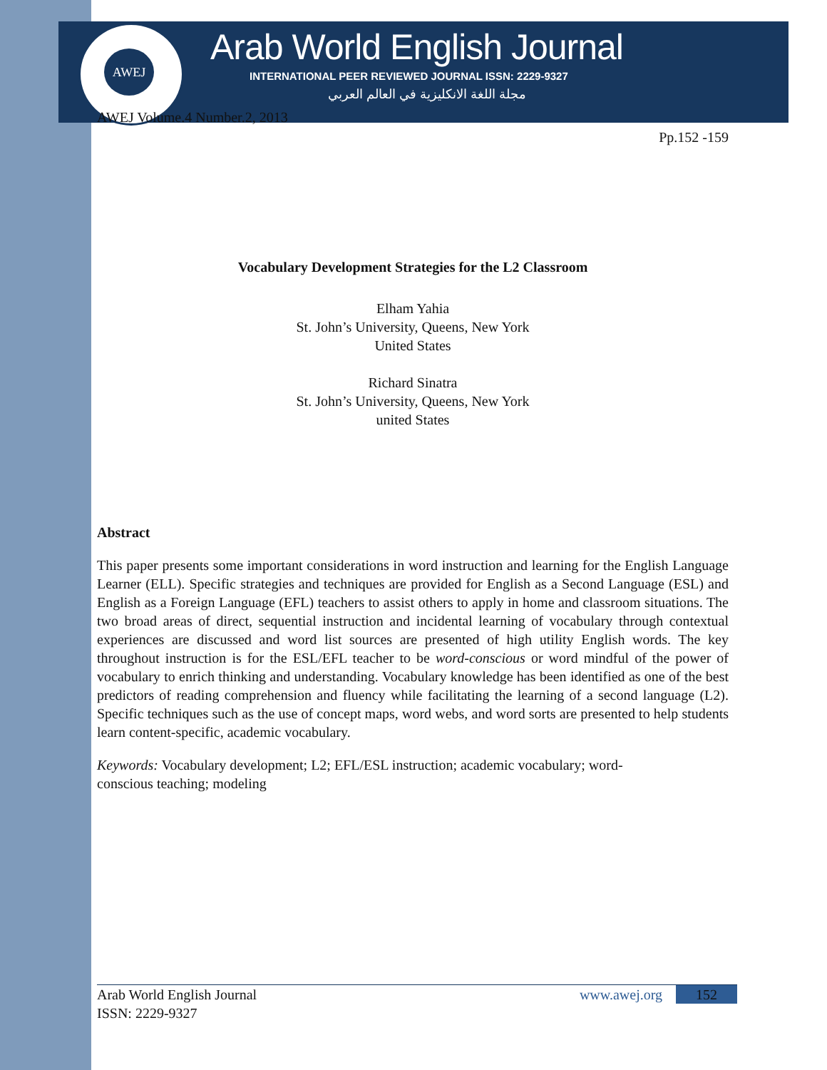AWEJ
Arab World English Journal
INTERNATIONAL PEER REVIEWED JOURNAL ISSN: 2229-9327
مجلة اللغة الانكليزية في العالم العربي
AWEJ Volume.4 Number.2, 2013
Pp.152 -159
Vocabulary Development Strategies for the L2 Classroom
Elham Yahia
St. John’s University, Queens, New York
United States
Richard Sinatra
St. John’s University, Queens, New York
united States
Abstract
This paper presents some important considerations in word instruction and learning for the English Language Learner (ELL). Specific strategies and techniques are provided for English as a Second Language (ESL) and English as a Foreign Language (EFL) teachers to assist others to apply in home and classroom situations. The two broad areas of direct, sequential instruction and incidental learning of vocabulary through contextual experiences are discussed and word list sources are presented of high utility English words. The key throughout instruction is for the ESL/EFL teacher to be word-conscious or word mindful of the power of vocabulary to enrich thinking and understanding. Vocabulary knowledge has been identified as one of the best predictors of reading comprehension and fluency while facilitating the learning of a second language (L2). Specific techniques such as the use of concept maps, word webs, and word sorts are presented to help students learn content-specific, academic vocabulary.
Keywords: Vocabulary development; L2; EFL/ESL instruction; academic vocabulary; word-
conscious teaching; modeling
Arab World English Journal
ISSN: 2229-9327
www.awej.org 152